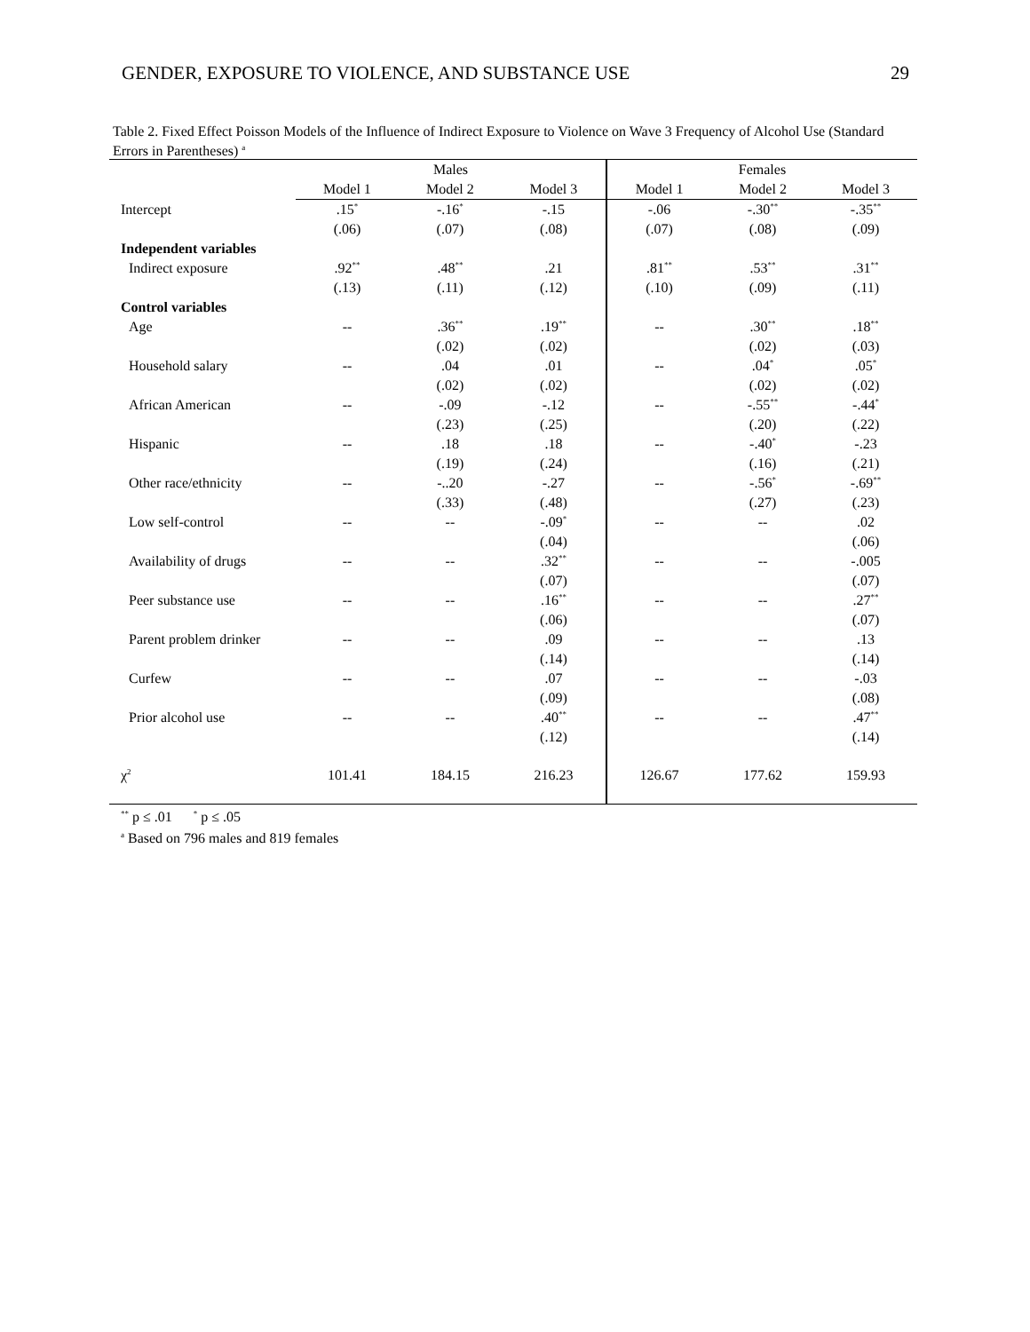GENDER, EXPOSURE TO VIOLENCE, AND SUBSTANCE USE 29
Table 2. Fixed Effect Poisson Models of the Influence of Indirect Exposure to Violence on Wave 3 Frequency of Alcohol Use (Standard Errors in Parentheses) <sup>a</sup>
| | Males | | | Females | | |
| --- | --- | --- | --- | --- | --- | --- |
| | Model 1 | Model 2 | Model 3 | Model 1 | Model 2 | Model 3 |
| Intercept | .15<sup>*</sup> | -.16<sup>*</sup> | -.15 | -.06 | -.30<sup>**</sup> | -.35<sup>**</sup> |
| | (.06) | (.07) | (.08) | (.07) | (.08) | (.09) |
| Independent variables | | | | | | |
| Indirect exposure | .92<sup>**</sup> | .48<sup>**</sup> | .21 | .81<sup>**</sup> | .53<sup>**</sup> | .31<sup>**</sup> |
| | (.13) | (.11) | (.12) | (.10) | (.09) | (.11) |
| Control variables | | | | | | |
| Age | -- | .36<sup>**</sup> | .19<sup>**</sup> | -- | .30<sup>**</sup> | .18<sup>**</sup> |
| | | (.02) | (.02) | | (.02) | (.03) |
| Household salary | -- | .04 | .01 | -- | .04<sup>*</sup> | .05<sup>*</sup> |
| | | (.02) | (.02) | | (.02) | (.02) |
| African American | -- | -.09 | -.12 | -- | -.55<sup>**</sup> | -.44<sup>*</sup> |
| | | (.23) | (.25) | | (.20) | (.22) |
| Hispanic | -- | .18 | .18 | -- | -.40<sup>*</sup> | -.23 |
| | | (.19) | (.24) | | (.16) | (.21) |
| Other race/ethnicity | -- | -..20 | -.27 | -- | -.56<sup>*</sup> | -.69<sup>**</sup> |
| | | (.33) | (.48) | | (.27) | (.23) |
| Low self-control | -- | -- | -.09<sup>*</sup> | -- | -- | .02 |
| | | | (.04) | | | (.06) |
| Availability of drugs | -- | -- | .32<sup>**</sup> | -- | -- | -.005 |
| | | | (.07) | | | (.07) |
| Peer substance use | -- | -- | .16<sup>**</sup> | -- | -- | .27<sup>**</sup> |
| | | | (.06) | | | (.07) |
| Parent problem drinker | -- | -- | .09 | -- | -- | .13 |
| | | | (.14) | | | (.14) |
| Curfew | -- | -- | .07 | -- | -- | -.03 |
| | | | (.09) | | | (.08) |
| Prior alcohol use | -- | -- | .40<sup>**</sup> | -- | -- | .47<sup>**</sup> |
| | | | (.12) | | | (.14) |
| χ<sup>2</sup> | 101.41 | 184.15 | 216.23 | 126.67 | 177.62 | 159.93 |
<sup>**</sup> p ≤ .01 <sup>*</sup> p ≤ .05
<sup>a</sup> Based on 796 males and 819 females